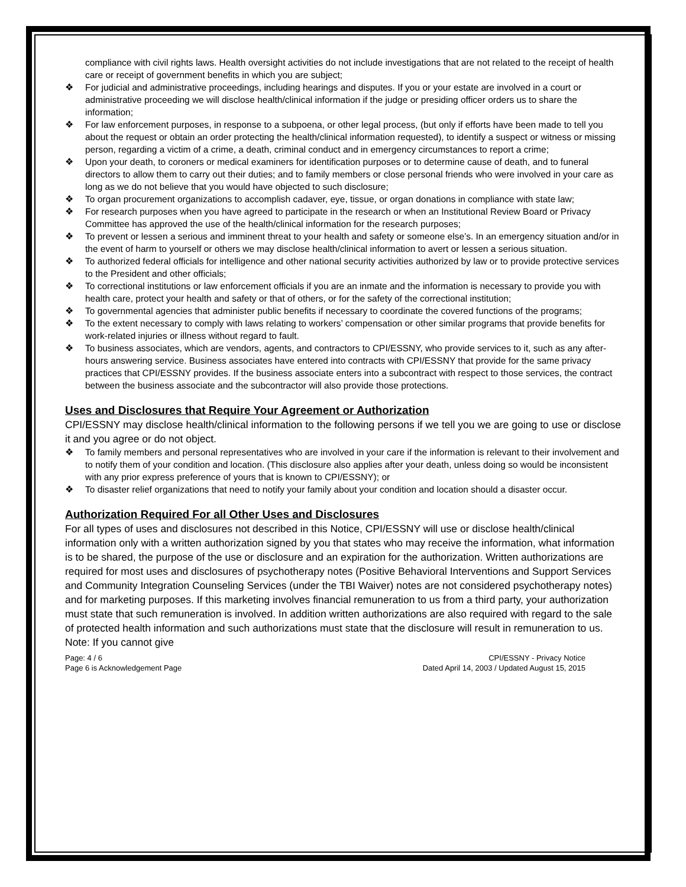compliance with civil rights laws. Health oversight activities do not include investigations that are not related to the receipt of health care or receipt of government benefits in which you are subject;
❖ For judicial and administrative proceedings, including hearings and disputes. If you or your estate are involved in a court or administrative proceeding we will disclose health/clinical information if the judge or presiding officer orders us to share the information;
❖ For law enforcement purposes, in response to a subpoena, or other legal process, (but only if efforts have been made to tell you about the request or obtain an order protecting the health/clinical information requested), to identify a suspect or witness or missing person, regarding a victim of a crime, a death, criminal conduct and in emergency circumstances to report a crime;
❖ Upon your death, to coroners or medical examiners for identification purposes or to determine cause of death, and to funeral directors to allow them to carry out their duties; and to family members or close personal friends who were involved in your care as long as we do not believe that you would have objected to such disclosure;
❖ To organ procurement organizations to accomplish cadaver, eye, tissue, or organ donations in compliance with state law;
❖ For research purposes when you have agreed to participate in the research or when an Institutional Review Board or Privacy Committee has approved the use of the health/clinical information for the research purposes;
❖ To prevent or lessen a serious and imminent threat to your health and safety or someone else’s. In an emergency situation and/or in the event of harm to yourself or others we may disclose health/clinical information to avert or lessen a serious situation.
❖ To authorized federal officials for intelligence and other national security activities authorized by law or to provide protective services to the President and other officials;
❖ To correctional institutions or law enforcement officials if you are an inmate and the information is necessary to provide you with health care, protect your health and safety or that of others, or for the safety of the correctional institution;
❖ To governmental agencies that administer public benefits if necessary to coordinate the covered functions of the programs;
❖ To the extent necessary to comply with laws relating to workers’ compensation or other similar programs that provide benefits for work-related injuries or illness without regard to fault.
❖ To business associates, which are vendors, agents, and contractors to CPI/ESSNY, who provide services to it, such as any after-hours answering service. Business associates have entered into contracts with CPI/ESSNY that provide for the same privacy practices that CPI/ESSNY provides. If the business associate enters into a subcontract with respect to those services, the contract between the business associate and the subcontractor will also provide those protections.
Uses and Disclosures that Require Your Agreement or Authorization
CPI/ESSNY may disclose health/clinical information to the following persons if we tell you we are going to use or disclose it and you agree or do not object.
❖ To family members and personal representatives who are involved in your care if the information is relevant to their involvement and to notify them of your condition and location. (This disclosure also applies after your death, unless doing so would be inconsistent with any prior express preference of yours that is known to CPI/ESSNY); or
❖ To disaster relief organizations that need to notify your family about your condition and location should a disaster occur.
Authorization Required For all Other Uses and Disclosures
For all types of uses and disclosures not described in this Notice, CPI/ESSNY will use or disclose health/clinical information only with a written authorization signed by you that states who may receive the information, what information is to be shared, the purpose of the use or disclosure and an expiration for the authorization. Written authorizations are required for most uses and disclosures of psychotherapy notes (Positive Behavioral Interventions and Support Services and Community Integration Counseling Services (under the TBI Waiver) notes are not considered psychotherapy notes) and for marketing purposes. If this marketing involves financial remuneration to us from a third party, your authorization must state that such remuneration is involved. In addition written authorizations are also required with regard to the sale of protected health information and such authorizations must state that the disclosure will result in remuneration to us. Note: If you cannot give
Page: 4 / 6
Page 6 is Acknowledgement Page
CPI/ESSNY - Privacy Notice
Dated April 14, 2003 / Updated August 15, 2015